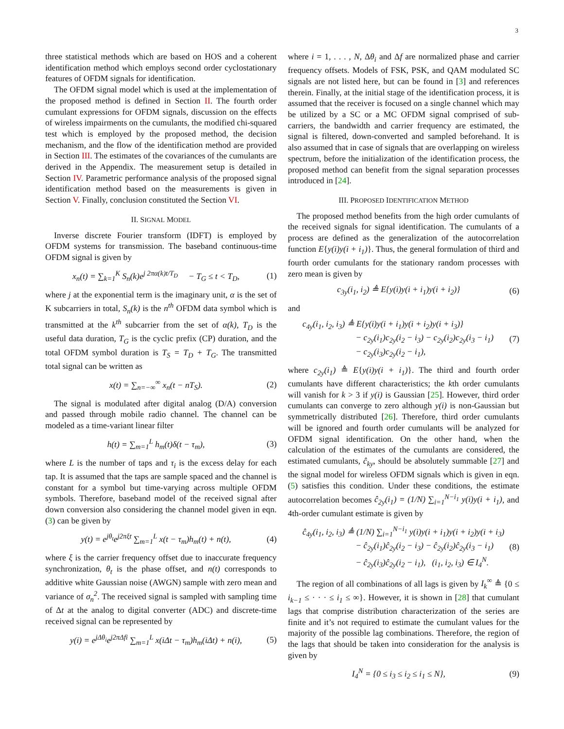3
three statistical methods which are based on HOS and a coherent identification method which employs second order cyclostationary features of OFDM signals for identification.
The OFDM signal model which is used at the implementation of the proposed method is defined in Section II. The fourth order cumulant expressions for OFDM signals, discussion on the effects of wireless impairments on the cumulants, the modified chi-squared test which is employed by the proposed method, the decision mechanism, and the flow of the identification method are provided in Section III. The estimates of the covariances of the cumulants are derived in the Appendix. The measurement setup is detailed in Section IV. Parametric performance analysis of the proposed signal identification method based on the measurements is given in Section V. Finally, conclusion constituted the Section VI.
II. SIGNAL MODEL
Inverse discrete Fourier transform (IDFT) is employed by OFDM systems for transmission. The baseband continuous-time OFDM signal is given by
x<sub>n</sub>(t) = ∑<sub>k=1</sub><sup>K</sup> S<sub>n</sub>(k)e<sup>j 2πα(k)t/T<sub>D</sub></sup> − T<sub>G</sub> ≤ t < T<sub>D</sub>, (1)
where j at the exponential term is the imaginary unit, α is the set of K subcarriers in total, S<sub>n</sub>(k) is the n<sup>th</sup> OFDM data symbol which is transmitted at the k<sup>th</sup> subcarrier from the set of α(k), T<sub>D</sub> is the useful data duration, T<sub>G</sub> is the cyclic prefix (CP) duration, and the total OFDM symbol duration is T<sub>S</sub> = T<sub>D</sub> + T<sub>G</sub>. The transmitted total signal can be written as
x(t) = ∑<sub>n=−∞</sub><sup>∞</sup> x<sub>n</sub>(t − nT<sub>S</sub>). (2)
The signal is modulated after digital analog (D/A) conversion and passed through mobile radio channel. The channel can be modeled as a time-variant linear filter
h(t) = ∑<sub>m=1</sub><sup>L</sup> h<sub>m</sub>(t)δ(t − τ<sub>m</sub>), (3)
where L is the number of taps and τ<sub>i</sub> is the excess delay for each tap. It is assumed that the taps are sample spaced and the channel is constant for a symbol but time-varying across multiple OFDM symbols. Therefore, baseband model of the received signal after down conversion also considering the channel model given in eqn. (3) can be given by
y(t) = e<sup>jθ<sub>t</sub></sup>e<sup>j2πξt</sup> ∑<sub>m=1</sub><sup>L</sup> x(t − τ<sub>m</sub>)h<sub>m</sub>(t) + n(t), (4)
where ξ is the carrier frequency offset due to inaccurate frequency synchronization, θ<sub>t</sub> is the phase offset, and n(t) corresponds to additive white Gaussian noise (AWGN) sample with zero mean and variance of σ<sub>n</sub><sup>2</sup>. The received signal is sampled with sampling time of Δt at the analog to digital converter (ADC) and discrete-time received signal can be represented by
y(i) = e<sup>jΔθ<sub>i</sub></sup>e<sup>j2πΔfi</sup> ∑<sub>m=1</sub><sup>L</sup> x(iΔt − τ<sub>m</sub>)h<sub>m</sub>(iΔt) + n(i), (5)
where i = 1, . . . , N, Δθ<sub>i</sub> and Δf are normalized phase and carrier frequency offsets. Models of FSK, PSK, and QAM modulated SC signals are not listed here, but can be found in [3] and references therein. Finally, at the initial stage of the identification process, it is assumed that the receiver is focused on a single channel which may be utilized by a SC or a MC OFDM signal comprised of sub-carriers, the bandwidth and carrier frequency are estimated, the signal is filtered, down-converted and sampled beforehand. It is also assumed that in case of signals that are overlapping on wireless spectrum, before the initialization of the identification process, the proposed method can benefit from the signal separation processes introduced in [24].
III. PROPOSED IDENTIFICATION METHOD
The proposed method benefits from the high order cumulants of the received signals for signal identification. The cumulants of a process are defined as the generalization of the autocorrelation function E{y(i)y(i + i<sub>1</sub>)}. Thus, the general formulation of third and fourth order cumulants for the stationary random processes with zero mean is given by
c<sub>3y</sub>(i<sub>1</sub>, i<sub>2</sub>) ≜ E{y(i)y(i + i<sub>1</sub>)y(i + i<sub>2</sub>)} (6)
and
c<sub>4y</sub>(i<sub>1</sub>, i<sub>2</sub>, i<sub>3</sub>) ≜ E{y(i)y(i + i<sub>1</sub>)y(i + i<sub>2</sub>)y(i + i<sub>3</sub>)}
− c<sub>2y</sub>(i<sub>1</sub>)c<sub>2y</sub>(i<sub>2</sub> − i<sub>3</sub>) − c<sub>2y</sub>(i<sub>2</sub>)c<sub>2y</sub>(i<sub>3</sub> − i<sub>1</sub>)
− c<sub>2y</sub>(i<sub>3</sub>)c<sub>2y</sub>(i<sub>2</sub> − i<sub>1</sub>), (7)
where c<sub>2y</sub>(i<sub>1</sub>) ≜ E{y(i)y(i + i<sub>1</sub>)}. The third and fourth order cumulants have different characteristics; the kth order cumulants will vanish for k > 3 if y(i) is Gaussian [25]. However, third order cumulants can converge to zero although y(i) is non-Gaussian but symmetrically distributed [26]. Therefore, third order cumulants will be ignored and fourth order cumulants will be analyzed for OFDM signal identification. On the other hand, when the calculation of the estimates of the cumulants are considered, the estimated cumulants, ĉ<sub>ky</sub>, should be absolutely summable [27] and the signal model for wireless OFDM signals which is given in eqn. (5) satisfies this condition. Under these conditions, the estimate autocorrelation becomes ĉ<sub>2y</sub>(i<sub>1</sub>) = (1/N) ∑<sub>i=1</sub><sup>N−i<sub>1</sub></sup> y(i)y(i + i<sub>1</sub>), and 4th-order cumulant estimate is given by
ĉ<sub>4y</sub>(i<sub>1</sub>, i<sub>2</sub>, i<sub>3</sub>) ≜ (1/N) ∑<sub>i=1</sub><sup>N−i<sub>1</sub></sup> y(i)y(i + i<sub>1</sub>)y(i + i<sub>2</sub>)y(i + i<sub>3</sub>)
− ĉ<sub>2y</sub>(i<sub>1</sub>)ĉ<sub>2y</sub>(i<sub>2</sub> − i<sub>3</sub>) − ĉ<sub>2y</sub>(i<sub>2</sub>)ĉ<sub>2y</sub>(i<sub>3</sub> − i<sub>1</sub>)
− ĉ<sub>2y</sub>(i<sub>3</sub>)ĉ<sub>2y</sub>(i<sub>2</sub> − i<sub>1</sub>), (i<sub>1</sub>, i<sub>2</sub>, i<sub>3</sub>) ∈ I<sub>4</sub><sup>N</sup>. (8)
The region of all combinations of all lags is given by I<sub>k</sub><sup>∞</sup> ≜ {0 ≤ i<sub>k−1</sub> ≤ · · · ≤ i<sub>1</sub> ≤ ∞}. However, it is shown in [28] that cumulant lags that comprise distribution characterization of the series are finite and it’s not required to estimate the cumulant values for the majority of the possible lag combinations. Therefore, the region of the lags that should be taken into consideration for the analysis is given by
I<sub>4</sub><sup>N</sup> = {0 ≤ i<sub>3</sub> ≤ i<sub>2</sub> ≤ i<sub>1</sub> ≤ N}, (9)